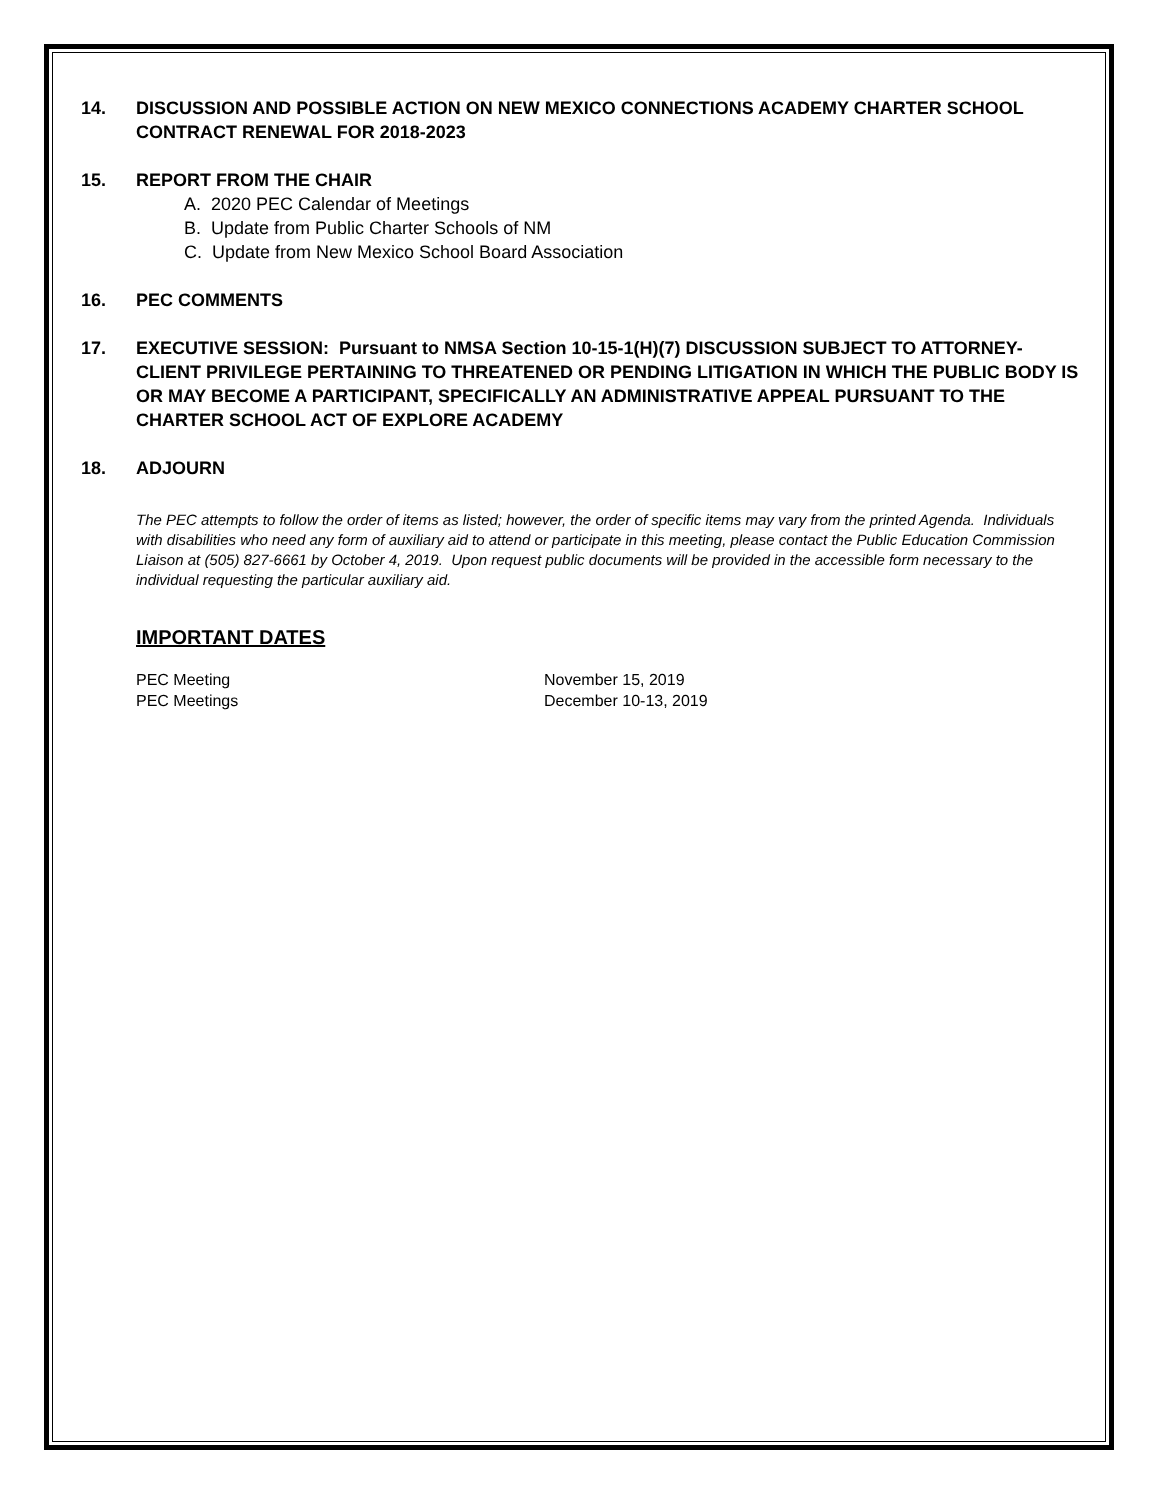14. DISCUSSION AND POSSIBLE ACTION ON NEW MEXICO CONNECTIONS ACADEMY CHARTER SCHOOL CONTRACT RENEWAL FOR 2018-2023
15. REPORT FROM THE CHAIR
A. 2020 PEC Calendar of Meetings
B. Update from Public Charter Schools of NM
C. Update from New Mexico School Board Association
16. PEC COMMENTS
17. EXECUTIVE SESSION: Pursuant to NMSA Section 10-15-1(H)(7) DISCUSSION SUBJECT TO ATTORNEY-CLIENT PRIVILEGE PERTAINING TO THREATENED OR PENDING LITIGATION IN WHICH THE PUBLIC BODY IS OR MAY BECOME A PARTICIPANT, SPECIFICALLY AN ADMINISTRATIVE APPEAL PURSUANT TO THE CHARTER SCHOOL ACT OF EXPLORE ACADEMY
18. ADJOURN
The PEC attempts to follow the order of items as listed; however, the order of specific items may vary from the printed Agenda. Individuals with disabilities who need any form of auxiliary aid to attend or participate in this meeting, please contact the Public Education Commission Liaison at (505) 827-6661 by October 4, 2019. Upon request public documents will be provided in the accessible form necessary to the individual requesting the particular auxiliary aid.
IMPORTANT DATES
PEC Meeting November 15, 2019
PEC Meetings December 10-13, 2019